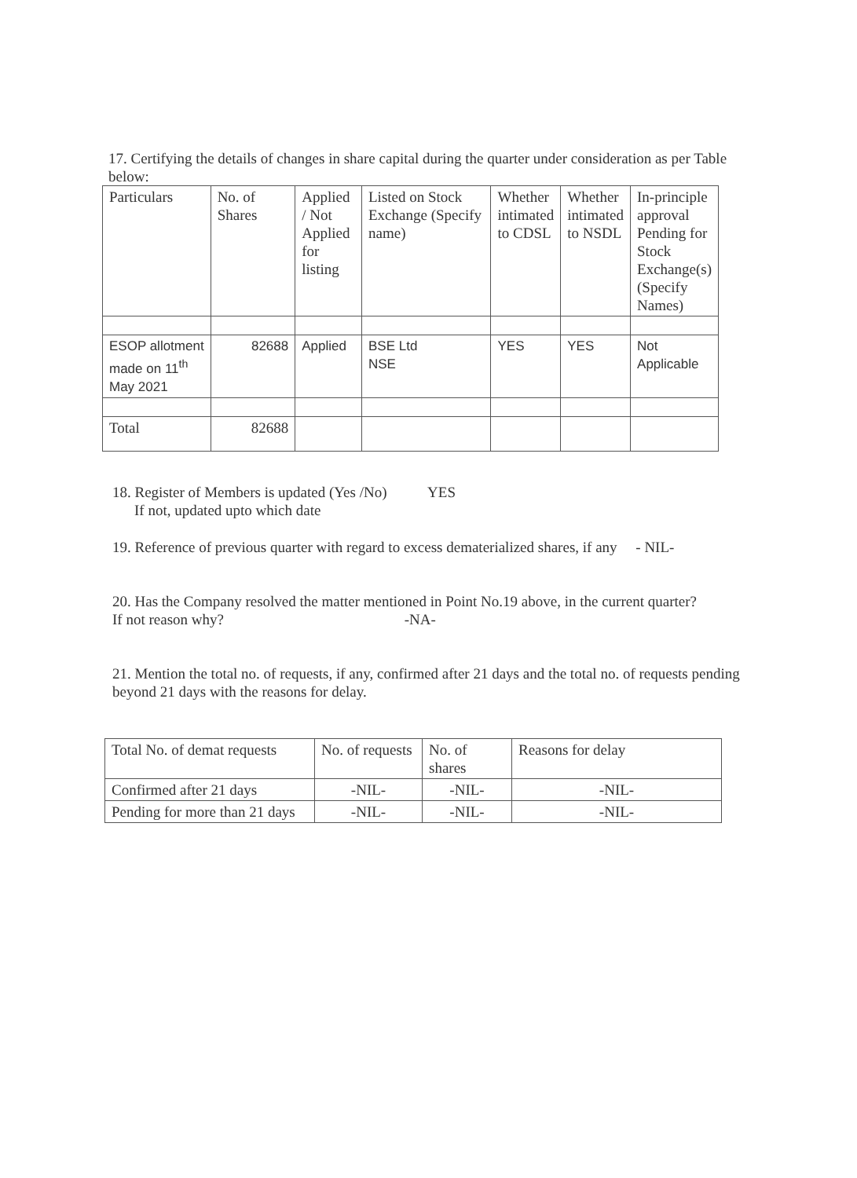17. Certifying the details of changes in share capital during the quarter under consideration as per Table below:
| Particulars | No. of Shares | Applied / Not Applied for listing | Listed on Stock Exchange (Specify name) | Whether intimated to CDSL | Whether intimated to NSDL | In-principle approval Pending for Stock Exchange(s) (Specify Names) |
| --- | --- | --- | --- | --- | --- | --- |
| ESOP allotment made on 11<sup>th</sup> May 2021 | 82688 | Applied | BSE Ltd NSE | YES | YES | Not Applicable |
| Total | 82688 | | | | | |
18. Register of Members is updated (Yes /No) YES
If not, updated upto which date
19. Reference of previous quarter with regard to excess dematerialized shares, if any - NIL-
20. Has the Company resolved the matter mentioned in Point No.19 above, in the current quarter?
If not reason why? -NA-
21. Mention the total no. of requests, if any, confirmed after 21 days and the total no. of requests pending beyond 21 days with the reasons for delay.
| Total No. of demat requests | No. of requests | No. of shares | Reasons for delay |
| Confirmed after 21 days | -NIL- | -NIL- | -NIL- |
| Pending for more than 21 days | -NIL- | -NIL- | -NIL- |